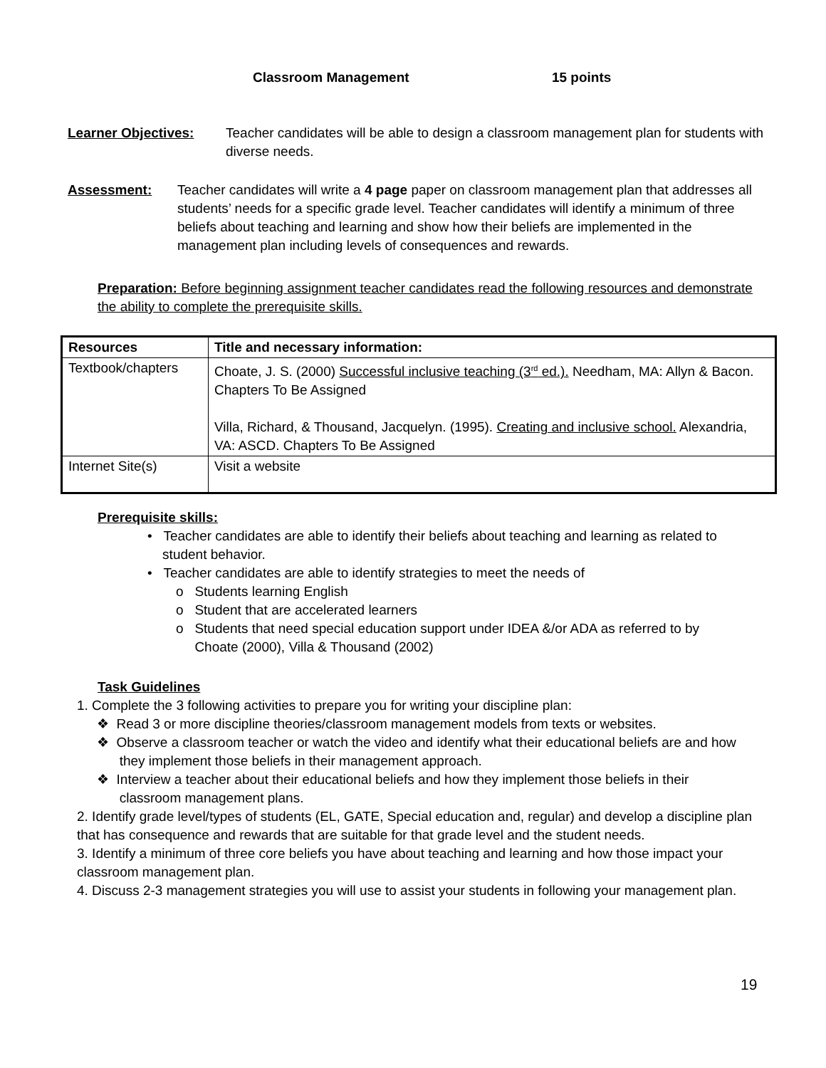Classroom Management 15 points
Learner Objectives: Teacher candidates will be able to design a classroom management plan for students with diverse needs.
Assessment: Teacher candidates will write a 4 page paper on classroom management plan that addresses all students’ needs for a specific grade level. Teacher candidates will identify a minimum of three beliefs about teaching and learning and show how their beliefs are implemented in the management plan including levels of consequences and rewards.
Preparation: Before beginning assignment teacher candidates read the following resources and demonstrate the ability to complete the prerequisite skills.
| Resources | Title and necessary information: |
| --- | --- |
| Textbook/chapters | Choate, J. S. (2000) Successful inclusive teaching (3<sup>rd</sup> ed.). Needham, MA: Allyn & Bacon. Chapters To Be Assigned Villa, Richard, & Thousand, Jacquelyn. (1995). Creating and inclusive school. Alexandria, VA: ASCD. Chapters To Be Assigned |
| Internet Site(s) | Visit a website |
Prerequisite skills:
• Teacher candidates are able to identify their beliefs about teaching and learning as related to
student behavior.
• Teacher candidates are able to identify strategies to meet the needs of
o Students learning English
o Student that are accelerated learners
o Students that need special education support under IDEA &/or ADA as referred to by
Choate (2000), Villa & Thousand (2002)
Task Guidelines
1. Complete the 3 following activities to prepare you for writing your discipline plan:
❖ Read 3 or more discipline theories/classroom management models from texts or websites.
❖ Observe a classroom teacher or watch the video and identify what their educational beliefs are and how
they implement those beliefs in their management approach.
❖ Interview a teacher about their educational beliefs and how they implement those beliefs in their
classroom management plans.
2. Identify grade level/types of students (EL, GATE, Special education and, regular) and develop a discipline plan that has consequence and rewards that are suitable for that grade level and the student needs.
3. Identify a minimum of three core beliefs you have about teaching and learning and how those impact your classroom management plan.
4. Discuss 2-3 management strategies you will use to assist your students in following your management plan.
19